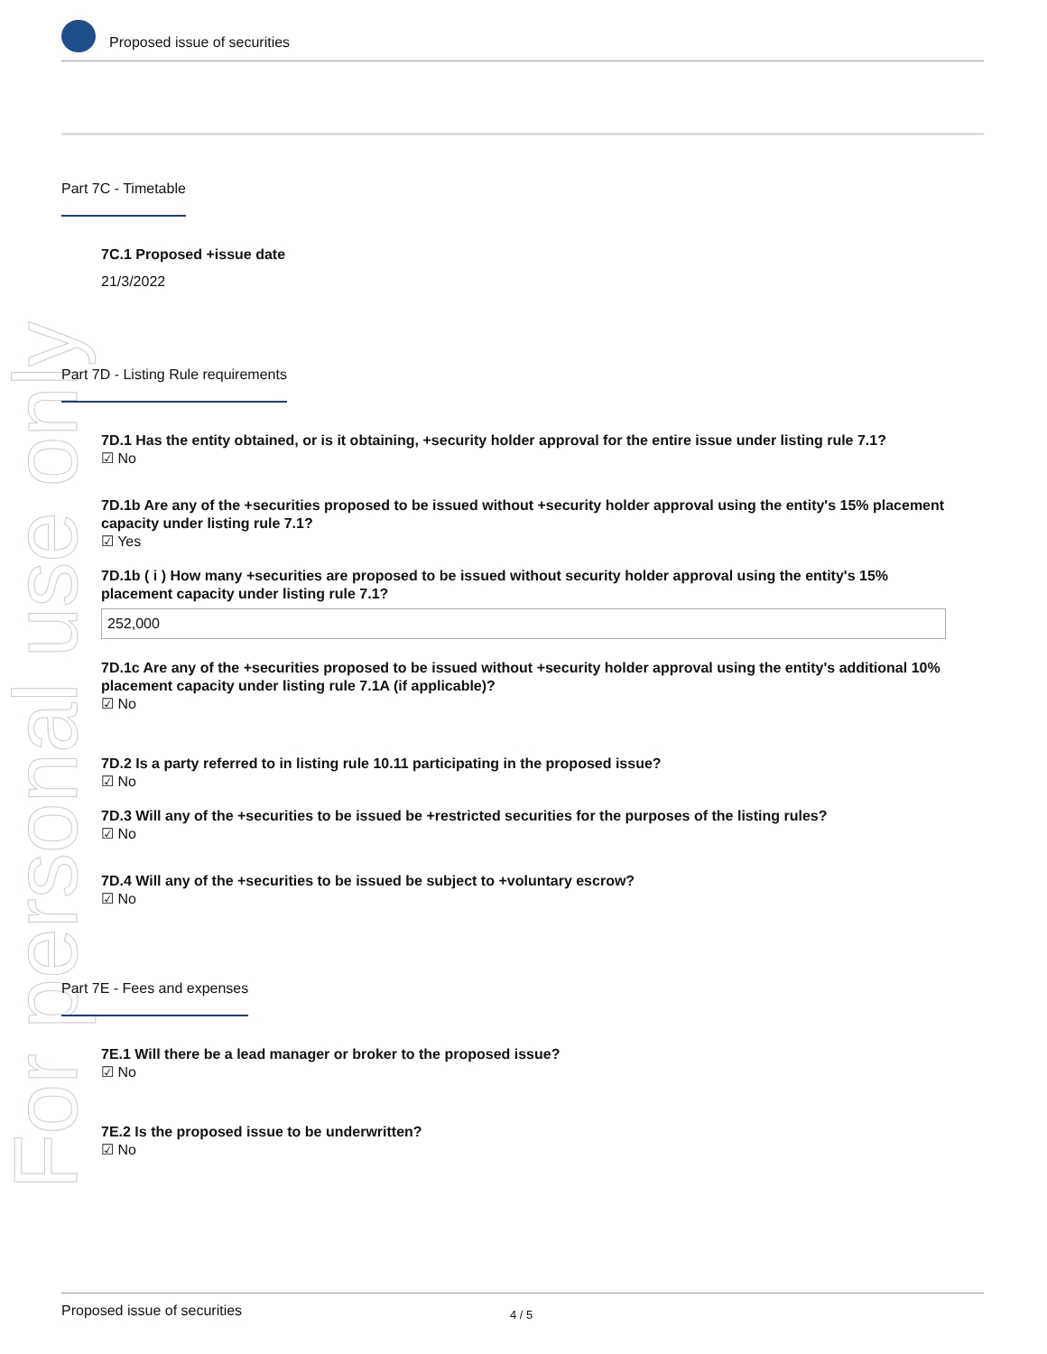Proposed issue of securities
For personal use only
Part 7C - Timetable
7C.1 Proposed +issue date
21/3/2022
Part 7D - Listing Rule requirements
7D.1 Has the entity obtained, or is it obtaining, +security holder approval for the entire issue under listing rule 7.1?
☑ No
7D.1b Are any of the +securities proposed to be issued without +security holder approval using the entity's 15% placement capacity under listing rule 7.1?
☑ Yes
7D.1b ( i ) How many +securities are proposed to be issued without security holder approval using the entity's 15% placement capacity under listing rule 7.1?
252,000
7D.1c Are any of the +securities proposed to be issued without +security holder approval using the entity's additional 10% placement capacity under listing rule 7.1A (if applicable)?
☑ No
7D.2 Is a party referred to in listing rule 10.11 participating in the proposed issue?
☑ No
7D.3 Will any of the +securities to be issued be +restricted securities for the purposes of the listing rules?
☑ No
7D.4 Will any of the +securities to be issued be subject to +voluntary escrow?
☑ No
Part 7E - Fees and expenses
7E.1 Will there be a lead manager or broker to the proposed issue?
☑ No
7E.2 Is the proposed issue to be underwritten?
☑ No
Proposed issue of securities 4 / 5